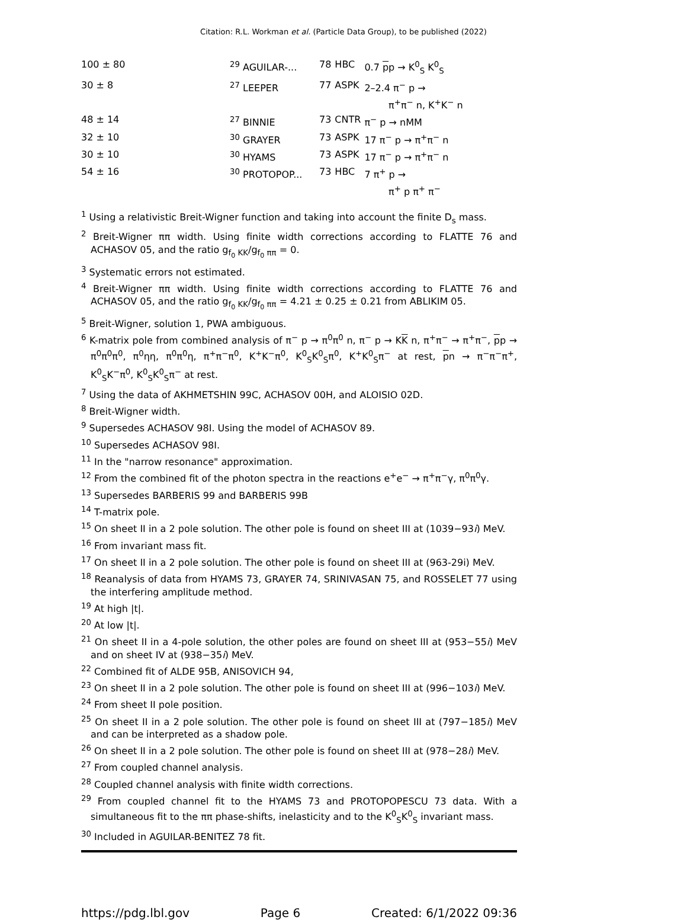Citation: R.L. Workman et al. (Particle Data Group), to be published (2022)
| 100 ± 80 | <sup>29</sup> AGUILAR-... | 78 | HBC | 0.7 p p → K<sup>0</sup><sub>S</sub> K<sup>0</sup><sub>S</sub> |
| 30 ± 8 | <sup>27</sup> LEEPER | 77 | ASPK | 2–2.4 π<sup>−</sup> p → π<sup>+</sup>π<sup>−</sup> n, K<sup>+</sup>K<sup>−</sup> n |
| 48 ± 14 | <sup>27</sup> BINNIE | 73 | CNTR | π<sup>−</sup> p → nMM |
| 32 ± 10 | <sup>30</sup> GRAYER | 73 | ASPK | 17 π<sup>−</sup> p → π<sup>+</sup>π<sup>−</sup> n |
| 30 ± 10 | <sup>30</sup> HYAMS | 73 | ASPK | 17 π<sup>−</sup> p → π<sup>+</sup>π<sup>−</sup> n |
| 54 ± 16 | <sup>30</sup> PROTOPOP... | 73 | HBC | 7 π<sup>+</sup> p → π<sup>+</sup> p π<sup>+</sup> π<sup>−</sup> |
<sup>1</sup> Using a relativistic Breit-Wigner function and taking into account the finite D<sub>s</sub> mass.
<sup>2</sup> Breit-Wigner ππ width. Using finite width corrections according to FLATTE 76 and ACHASOV 05, and the ratio g<sub>f<sub>0</sub> KK</sub>/g<sub>f<sub>0</sub> ππ</sub> = 0.
<sup>3</sup> Systematic errors not estimated.
<sup>4</sup> Breit-Wigner ππ width. Using finite width corrections according to FLATTE 76 and ACHASOV 05, and the ratio g<sub>f<sub>0</sub> KK</sub>/g<sub>f<sub>0</sub> ππ</sub> = 4.21 ± 0.25 ± 0.21 from ABLIKIM 05.
<sup>5</sup> Breit-Wigner, solution 1, PWA ambiguous.
<sup>6</sup> K-matrix pole from combined analysis of π<sup>−</sup> p → π<sup>0</sup>π<sup>0</sup> n, π<sup>−</sup> p → KK n, π<sup>+</sup>π<sup>−</sup> → π<sup>+</sup>π<sup>−</sup>, pp → π<sup>0</sup>π<sup>0</sup>π<sup>0</sup>, π<sup>0</sup>ηη, π<sup>0</sup>π<sup>0</sup>η, π<sup>+</sup>π<sup>−</sup>π<sup>0</sup>, K<sup>+</sup>K<sup>−</sup>π<sup>0</sup>, K<sup>0</sup><sub>S</sub>K<sup>0</sup><sub>S</sub>π<sup>0</sup>, K<sup>+</sup>K<sup>0</sup><sub>S</sub>π<sup>−</sup> at rest, pn → π<sup>−</sup>π<sup>−</sup>π<sup>+</sup>, K<sup>0</sup><sub>S</sub>K<sup>−</sup>π<sup>0</sup>, K<sup>0</sup><sub>S</sub>K<sup>0</sup><sub>S</sub>π<sup>−</sup> at rest.
<sup>7</sup> Using the data of AKHMETSHIN 99C, ACHASOV 00H, and ALOISIO 02D.
<sup>8</sup> Breit-Wigner width.
<sup>9</sup> Supersedes ACHASOV 98I. Using the model of ACHASOV 89.
<sup>10</sup> Supersedes ACHASOV 98I.
<sup>11</sup> In the "narrow resonance" approximation.
<sup>12</sup> From the combined fit of the photon spectra in the reactions e<sup>+</sup>e<sup>−</sup> → π<sup>+</sup>π<sup>−</sup>γ, π<sup>0</sup>π<sup>0</sup>γ.
<sup>13</sup> Supersedes BARBERIS 99 and BARBERIS 99B
<sup>14</sup> T-matrix pole.
<sup>15</sup> On sheet II in a 2 pole solution. The other pole is found on sheet III at (1039−93i) MeV.
<sup>16</sup> From invariant mass fit.
<sup>17</sup> On sheet II in a 2 pole solution. The other pole is found on sheet III at (963-29i) MeV.
<sup>18</sup> Reanalysis of data from HYAMS 73, GRAYER 74, SRINIVASAN 75, and ROSSELET 77 using the interfering amplitude method.
<sup>19</sup> At high |t|.
<sup>20</sup> At low |t|.
<sup>21</sup> On sheet II in a 4-pole solution, the other poles are found on sheet III at (953−55i) MeV and on sheet IV at (938−35i) MeV.
<sup>22</sup> Combined fit of ALDE 95B, ANISOVICH 94,
<sup>23</sup> On sheet II in a 2 pole solution. The other pole is found on sheet III at (996−103i) MeV.
<sup>24</sup> From sheet II pole position.
<sup>25</sup> On sheet II in a 2 pole solution. The other pole is found on sheet III at (797−185i) MeV and can be interpreted as a shadow pole.
<sup>26</sup> On sheet II in a 2 pole solution. The other pole is found on sheet III at (978−28i) MeV.
<sup>27</sup> From coupled channel analysis.
<sup>28</sup> Coupled channel analysis with finite width corrections.
<sup>29</sup> From coupled channel fit to the HYAMS 73 and PROTOPOPESCU 73 data. With a simultaneous fit to the ππ phase-shifts, inelasticity and to the K<sup>0</sup><sub>S</sub>K<sup>0</sup><sub>S</sub> invariant mass.
<sup>30</sup> Included in AGUILAR-BENITEZ 78 fit.
https://pdg.lbl.gov Page 6 Created: 6/1/2022 09:36